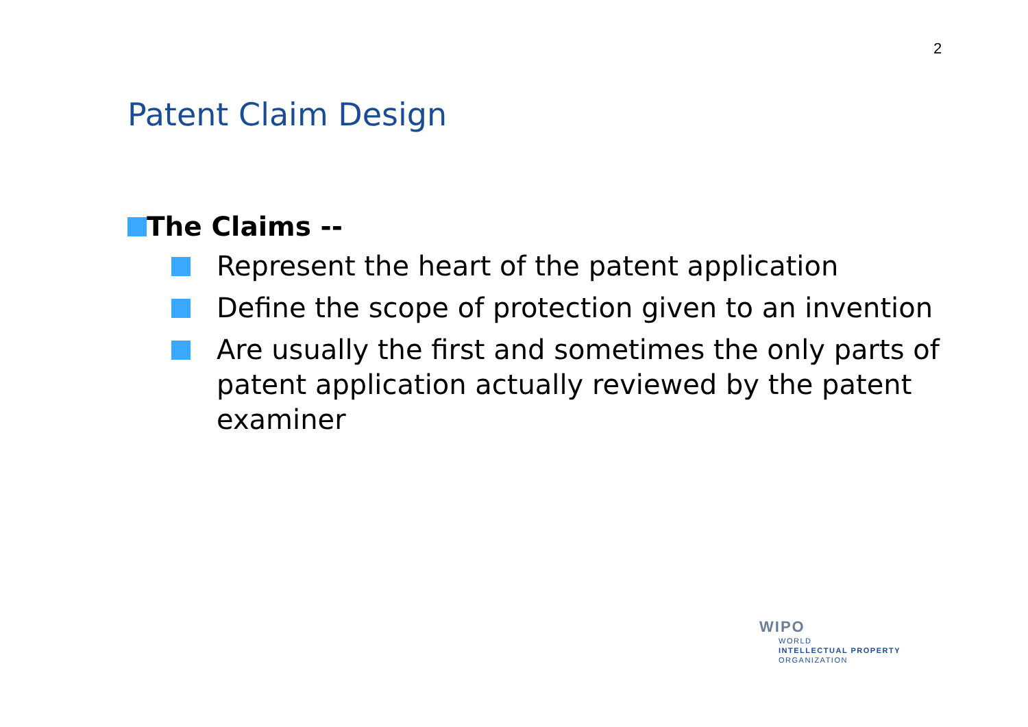2
Patent Claim Design
The Claims --
Represent the heart of the patent application
Define the scope of protection given to an invention
Are usually the first and sometimes the only parts of patent application actually reviewed by the patent examiner
WIPO
WORLD
INTELLECTUAL PROPERTY
ORGANIZATION